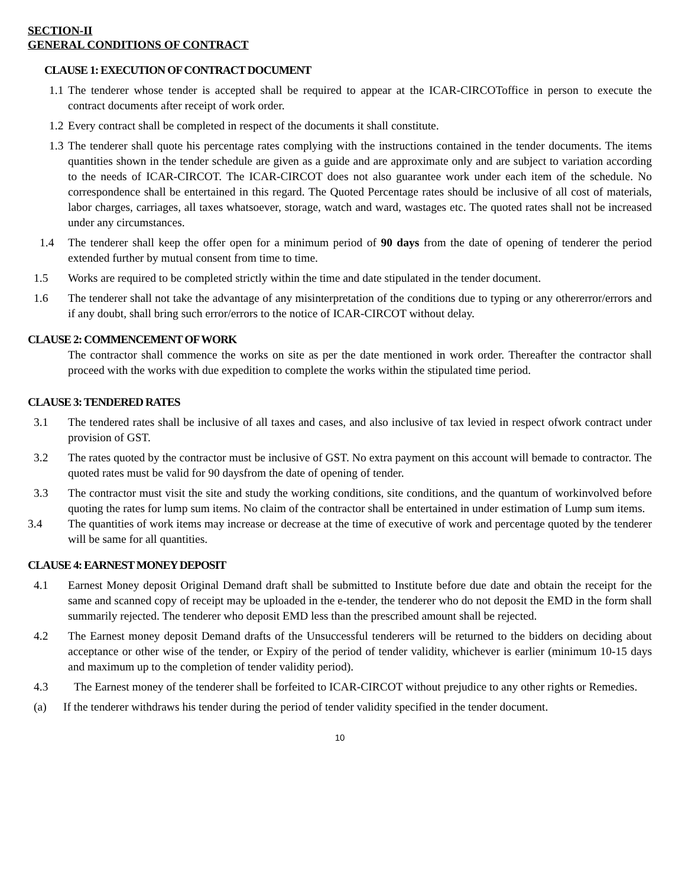SECTION-II
GENERAL CONDITIONS OF CONTRACT
CLAUSE 1: EXECUTION OF CONTRACT DOCUMENT
1.1 The tenderer whose tender is accepted shall be required to appear at the ICAR-CIRCOToffice in person to execute the contract documents after receipt of work order.
1.2 Every contract shall be completed in respect of the documents it shall constitute.
1.3 The tenderer shall quote his percentage rates complying with the instructions contained in the tender documents. The items quantities shown in the tender schedule are given as a guide and are approximate only and are subject to variation according to the needs of ICAR-CIRCOT. The ICAR-CIRCOT does not also guarantee work under each item of the schedule. No correspondence shall be entertained in this regard. The Quoted Percentage rates should be inclusive of all cost of materials, labor charges, carriages, all taxes whatsoever, storage, watch and ward, wastages etc. The quoted rates shall not be increased under any circumstances.
1.4 The tenderer shall keep the offer open for a minimum period of 90 days from the date of opening of tenderer the period extended further by mutual consent from time to time.
1.5 Works are required to be completed strictly within the time and date stipulated in the tender document.
1.6 The tenderer shall not take the advantage of any misinterpretation of the conditions due to typing or any othererror/errors and if any doubt, shall bring such error/errors to the notice of ICAR-CIRCOT without delay.
CLAUSE 2: COMMENCEMENT OF WORK
The contractor shall commence the works on site as per the date mentioned in work order. Thereafter the contractor shall proceed with the works with due expedition to complete the works within the stipulated time period.
CLAUSE 3: TENDERED RATES
3.1 The tendered rates shall be inclusive of all taxes and cases, and also inclusive of tax levied in respect ofwork contract under provision of GST.
3.2 The rates quoted by the contractor must be inclusive of GST. No extra payment on this account will bemade to contractor. The quoted rates must be valid for 90 daysfrom the date of opening of tender.
3.3 The contractor must visit the site and study the working conditions, site conditions, and the quantum of workinvolved before quoting the rates for lump sum items. No claim of the contractor shall be entertained in under estimation of Lump sum items.
3.4 The quantities of work items may increase or decrease at the time of executive of work and percentage quoted by the tenderer will be same for all quantities.
CLAUSE 4: EARNEST MONEY DEPOSIT
4.1 Earnest Money deposit Original Demand draft shall be submitted to Institute before due date and obtain the receipt for the same and scanned copy of receipt may be uploaded in the e-tender, the tenderer who do not deposit the EMD in the form shall summarily rejected. The tenderer who deposit EMD less than the prescribed amount shall be rejected.
4.2 The Earnest money deposit Demand drafts of the Unsuccessful tenderers will be returned to the bidders on deciding about acceptance or other wise of the tender, or Expiry of the period of tender validity, whichever is earlier (minimum 10-15 days and maximum up to the completion of tender validity period).
4.3 The Earnest money of the tenderer shall be forfeited to ICAR-CIRCOT without prejudice to any other rights or Remedies.
(a) If the tenderer withdraws his tender during the period of tender validity specified in the tender document.
10